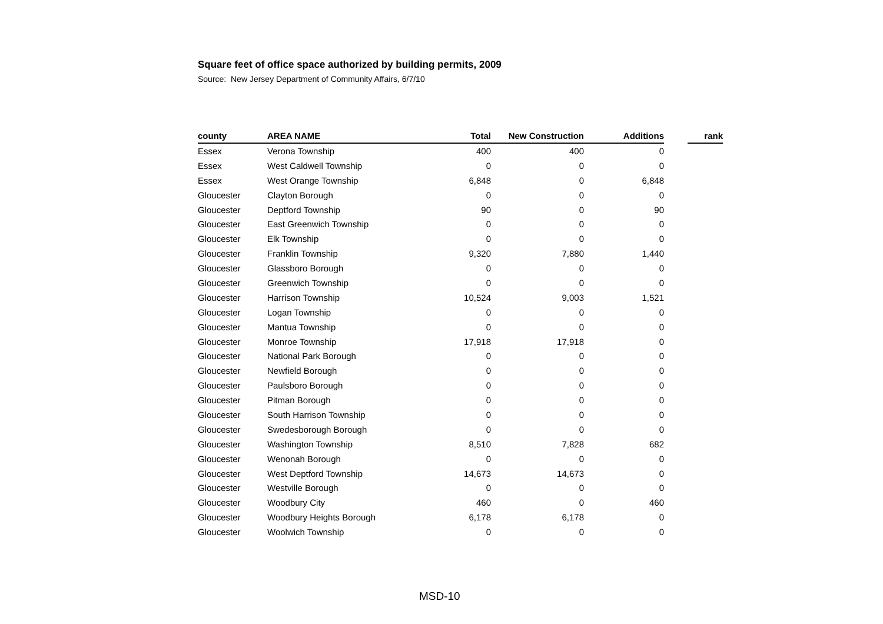Square feet of office space authorized by building permits, 2009
Source: New Jersey Department of Community Affairs, 6/7/10
| county | AREA NAME | Total | New Construction | Additions | | rank |
| --- | --- | --- | --- | --- | --- | --- |
| Essex | Verona Township | 400 | 400 | 0 | | |
| Essex | West Caldwell Township | 0 | 0 | 0 | | |
| Essex | West Orange Township | 6,848 | 0 | 6,848 | | |
| Gloucester | Clayton Borough | 0 | 0 | 0 | | |
| Gloucester | Deptford Township | 90 | 0 | 90 | | |
| Gloucester | East Greenwich Township | 0 | 0 | 0 | | |
| Gloucester | Elk Township | 0 | 0 | 0 | | |
| Gloucester | Franklin Township | 9,320 | 7,880 | 1,440 | | |
| Gloucester | Glassboro Borough | 0 | 0 | 0 | | |
| Gloucester | Greenwich Township | 0 | 0 | 0 | | |
| Gloucester | Harrison Township | 10,524 | 9,003 | 1,521 | | |
| Gloucester | Logan Township | 0 | 0 | 0 | | |
| Gloucester | Mantua Township | 0 | 0 | 0 | | |
| Gloucester | Monroe Township | 17,918 | 17,918 | 0 | | |
| Gloucester | National Park Borough | 0 | 0 | 0 | | |
| Gloucester | Newfield Borough | 0 | 0 | 0 | | |
| Gloucester | Paulsboro Borough | 0 | 0 | 0 | | |
| Gloucester | Pitman Borough | 0 | 0 | 0 | | |
| Gloucester | South Harrison Township | 0 | 0 | 0 | | |
| Gloucester | Swedesborough Borough | 0 | 0 | 0 | | |
| Gloucester | Washington Township | 8,510 | 7,828 | 682 | | |
| Gloucester | Wenonah Borough | 0 | 0 | 0 | | |
| Gloucester | West Deptford Township | 14,673 | 14,673 | 0 | | |
| Gloucester | Westville Borough | 0 | 0 | 0 | | |
| Gloucester | Woodbury City | 460 | 0 | 460 | | |
| Gloucester | Woodbury Heights Borough | 6,178 | 6,178 | 0 | | |
| Gloucester | Woolwich Township | 0 | 0 | 0 | | |
MSD-10